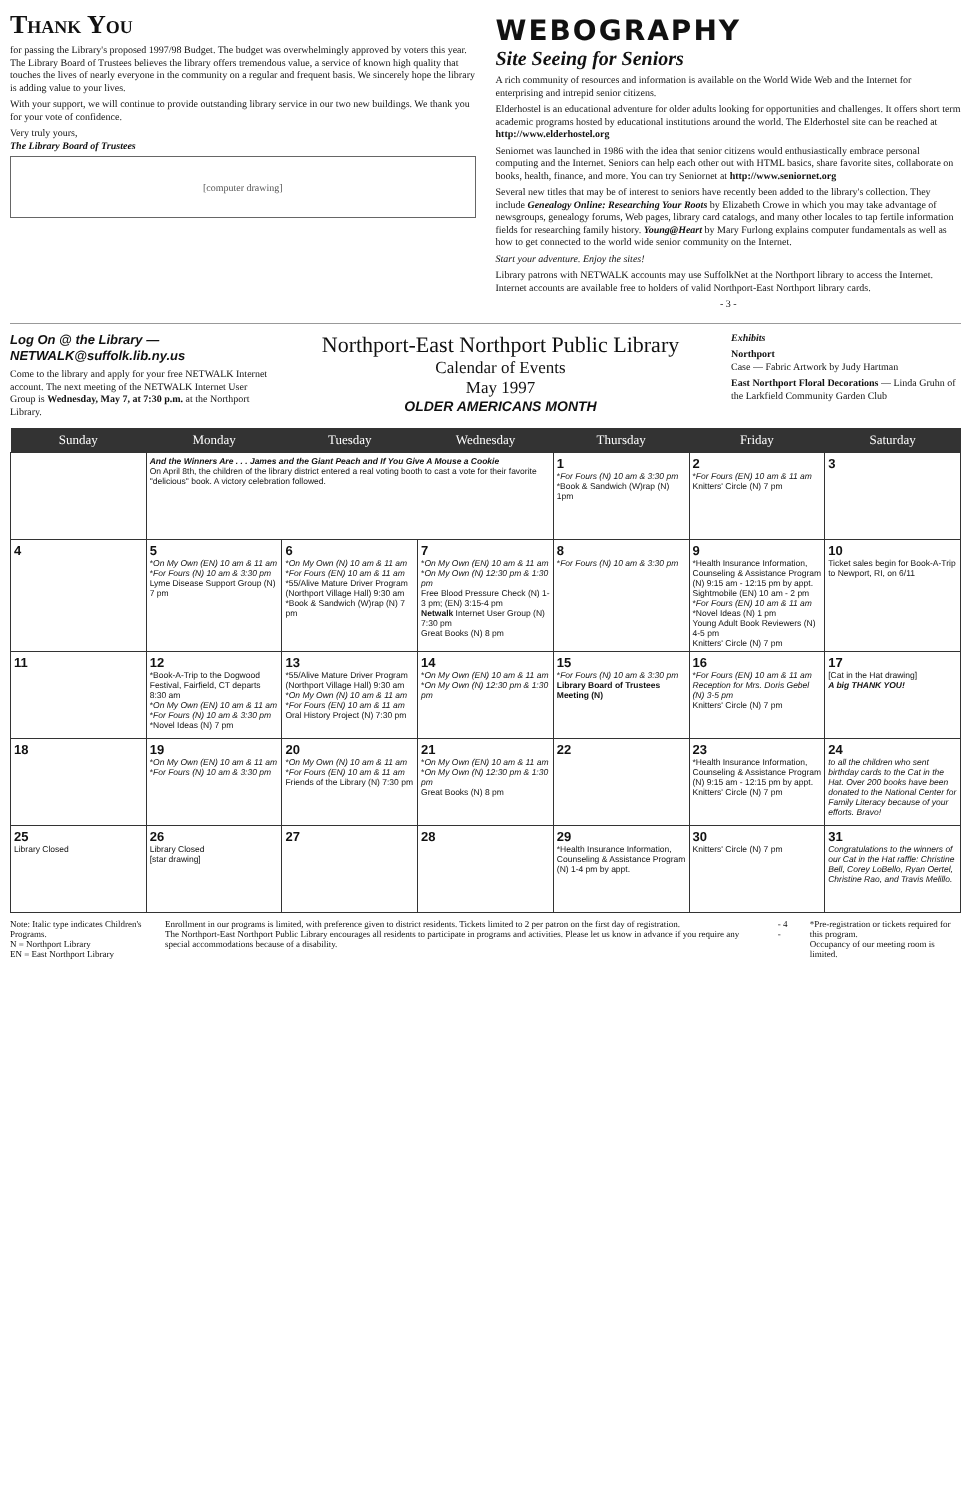Thank You
for passing the Library's proposed 1997/98 Budget. The budget was overwhelmingly approved by voters this year. The Library Board of Trustees believes the library offers tremendous value, a service of known high quality that touches the lives of nearly everyone in the community on a regular and frequent basis. We sincerely hope the library is adding value to your lives.
With your support, we will continue to provide outstanding library service in our two new buildings. We thank you for your vote of confidence.
Very truly yours,
The Library Board of Trustees
[computer drawing]
WEBOGRAPHY
Site Seeing for Seniors
A rich community of resources and information is available on the World Wide Web and the Internet for enterprising and intrepid senior citizens.
Elderhostel is an educational adventure for older adults looking for opportunities and challenges. It offers short term academic programs hosted by educational institutions around the world. The Elderhostel site can be reached at http://www.elderhostel.org
Seniornet was launched in 1986 with the idea that senior citizens would enthusiastically embrace personal computing and the Internet. Seniors can help each other out with HTML basics, share favorite sites, collaborate on books, health, finance, and more. You can try Seniornet at http://www.seniornet.org
Several new titles that may be of interest to seniors have recently been added to the library's collection. They include Genealogy Online: Researching Your Roots by Elizabeth Crowe in which you may take advantage of newsgroups, genealogy forums, Web pages, library card catalogs, and many other locales to tap fertile information fields for researching family history. Young@Heart by Mary Furlong explains computer fundamentals as well as how to get connected to the world wide senior community on the Internet.
Start your adventure. Enjoy the sites!
Library patrons with NETWALK accounts may use SuffolkNet at the Northport library to access the Internet. Internet accounts are available free to holders of valid Northport-East Northport library cards.
- 3 -
Log On @ the Library —
NETWALK@suffolk.lib.ny.us
Come to the library and apply for your free NETWALK Internet account. The next meeting of the NETWALK Internet User Group is Wednesday, May 7, at 7:30 p.m. at the Northport Library.
Northport-East Northport Public Library
Calendar of Events
May 1997
OLDER AMERICANS MONTH
Exhibits
Northport
Case — Fabric Artwork by Judy Hartman
East Northport Floral Decorations — Linda Gruhn of the Larkfield Community Garden Club
| Sunday | Monday | Tuesday | Wednesday | Thursday | Friday | Saturday |
| --- | --- | --- | --- | --- | --- | --- |
| | And the Winners Are . . . James and the Giant Peach and If You Give A Mouse a Cookie On April 8th, the children of the library district entered a real voting booth to cast a vote for their favorite "delicious" book. A victory celebration followed. | | | 1 * For Fours (N) 10 am & 3:30 pm *Book & Sandwich (W)rap (N) 1pm | 2 * For Fours (EN) 10 am & 11 am Knitters' Circle (N) 7 pm | 3 |
| 4 | 5 * On My Own (EN) 10 am & 11 am * For Fours (N) 10 am & 3:30 pm Lyme Disease Support Group (N) 7 pm | 6 * On My Own (N) 10 am & 11 am * For Fours (EN) 10 am & 11 am *55/Alive Mature Driver Program (Northport Village Hall) 9:30 am *Book & Sandwich (W)rap (N) 7 pm | 7 * On My Own (EN) 10 am & 11 am * On My Own (N) 12:30 pm & 1:30 pm Free Blood Pressure Check (N) 1-3 pm; (EN) 3:15-4 pm Netwalk Internet User Group (N) 7:30 pm Great Books (N) 8 pm | 8 * For Fours (N) 10 am & 3:30 pm | 9 *Health Insurance Information, Counseling & Assistance Program (N) 9:15 am - 12:15 pm by appt. Sightmobile (EN) 10 am - 2 pm * For Fours (EN) 10 am & 11 am *Novel Ideas (N) 1 pm Young Adult Book Reviewers (N) 4-5 pm Knitters' Circle (N) 7 pm | 10 Ticket sales begin for Book-A-Trip to Newport, RI, on 6/11 |
| 11 | 12 *Book-A-Trip to the Dogwood Festival, Fairfield, CT departs 8:30 am * On My Own (EN) 10 am & 11 am * For Fours (N) 10 am & 3:30 pm *Novel Ideas (N) 7 pm | 13 *55/Alive Mature Driver Program (Northport Village Hall) 9:30 am * On My Own (N) 10 am & 11 am * For Fours (EN) 10 am & 11 am Oral History Project (N) 7:30 pm | 14 * On My Own (EN) 10 am & 11 am * On My Own (N) 12:30 pm & 1:30 pm | 15 * For Fours (N) 10 am & 3:30 pm Library Board of Trustees Meeting (N) | 16 * For Fours (EN) 10 am & 11 am Reception for Mrs. Doris Gebel (N) 3-5 pm Knitters' Circle (N) 7 pm | 17 [Cat in the Hat drawing] A big THANK YOU! |
| 18 | 19 * On My Own (EN) 10 am & 11 am * For Fours (N) 10 am & 3:30 pm | 20 * On My Own (N) 10 am & 11 am * For Fours (EN) 10 am & 11 am Friends of the Library (N) 7:30 pm | 21 * On My Own (EN) 10 am & 11 am * On My Own (N) 12:30 pm & 1:30 pm Great Books (N) 8 pm | 22 | 23 *Health Insurance Information, Counseling & Assistance Program (N) 9:15 am - 12:15 pm by appt. Knitters' Circle (N) 7 pm | 24 to all the children who sent birthday cards to the Cat in the Hat. Over 200 books have been donated to the National Center for Family Literacy because of your efforts. Bravo! |
| 25 Library Closed | 26 Library Closed [star drawing] | 27 | 28 | 29 *Health Insurance Information, Counseling & Assistance Program (N) 1-4 pm by appt. | 30 Knitters' Circle (N) 7 pm | 31 Congratulations to the winners of our Cat in the Hat raffle: Christine Bell, Corey LoBello, Ryan Oertel, Christine Rao, and Travis Melillo. |
Note: Italic type indicates Children's Programs.
N = Northport Library
EN = East Northport Library
Enrollment in our programs is limited, with preference given to district residents. Tickets limited to 2 per patron on the first day of registration.
The Northport-East Northport Public Library encourages all residents to participate in programs and activities. Please let us know in advance if you require any special accommodations because of a disability.
- 4 - *Pre-registration or tickets required for this program.
Occupancy of our meeting room is limited.